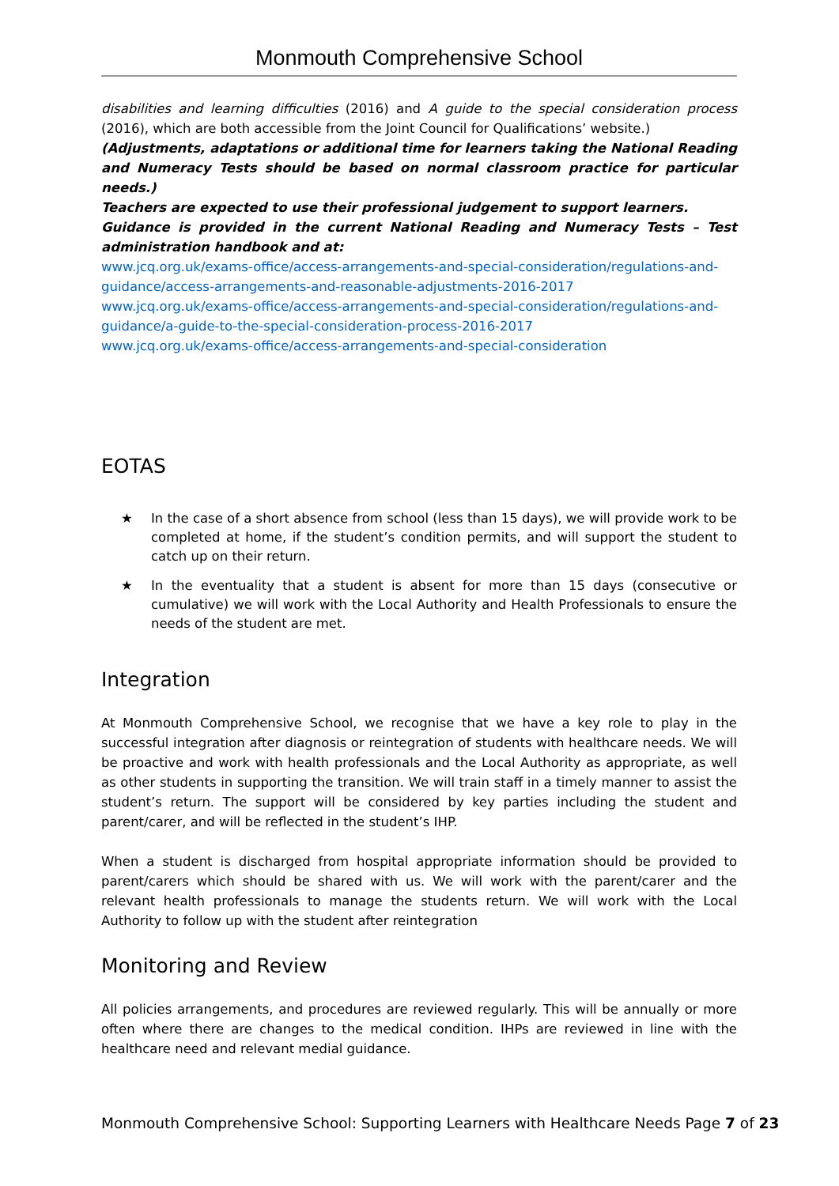Monmouth Comprehensive School
disabilities and learning difficulties (2016) and A guide to the special consideration process (2016), which are both accessible from the Joint Council for Qualifications’ website.)
(Adjustments, adaptations or additional time for learners taking the National Reading and Numeracy Tests should be based on normal classroom practice for particular needs.)
Teachers are expected to use their professional judgement to support learners.
Guidance is provided in the current National Reading and Numeracy Tests – Test administration handbook and at:
www.jcq.org.uk/exams-office/access-arrangements-and-special-consideration/regulations-and-guidance/access-arrangements-and-reasonable-adjustments-2016-2017
www.jcq.org.uk/exams-office/access-arrangements-and-special-consideration/regulations-and-guidance/a-guide-to-the-special-consideration-process-2016-2017
www.jcq.org.uk/exams-office/access-arrangements-and-special-consideration
EOTAS
★ In the case of a short absence from school (less than 15 days), we will provide work to be completed at home, if the student’s condition permits, and will support the student to catch up on their return.
★ In the eventuality that a student is absent for more than 15 days (consecutive or cumulative) we will work with the Local Authority and Health Professionals to ensure the needs of the student are met.
Integration
At Monmouth Comprehensive School, we recognise that we have a key role to play in the successful integration after diagnosis or reintegration of students with healthcare needs. We will be proactive and work with health professionals and the Local Authority as appropriate, as well as other students in supporting the transition. We will train staff in a timely manner to assist the student’s return. The support will be considered by key parties including the student and parent/carer, and will be reflected in the student’s IHP.
When a student is discharged from hospital appropriate information should be provided to parent/carers which should be shared with us. We will work with the parent/carer and the relevant health professionals to manage the students return. We will work with the Local Authority to follow up with the student after reintegration
Monitoring and Review
All policies arrangements, and procedures are reviewed regularly. This will be annually or more often where there are changes to the medical condition. IHPs are reviewed in line with the healthcare need and relevant medial guidance.
Monmouth Comprehensive School: Supporting Learners with Healthcare Needs Page 7 of 23